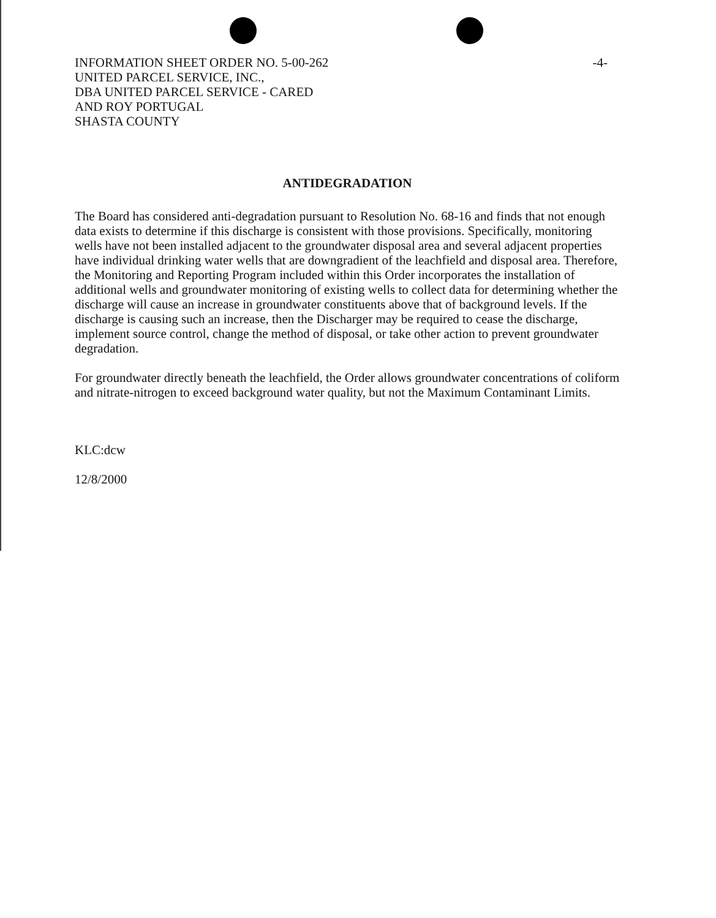INFORMATION SHEET ORDER NO. 5-00-262
UNITED PARCEL SERVICE, INC.,
DBA UNITED PARCEL SERVICE - CARED
AND ROY PORTUGAL
SHASTA COUNTY
-4-
ANTIDEGRADATION
The Board has considered anti-degradation pursuant to Resolution No. 68-16 and finds that not enough data exists to determine if this discharge is consistent with those provisions. Specifically, monitoring wells have not been installed adjacent to the groundwater disposal area and several adjacent properties have individual drinking water wells that are downgradient of the leachfield and disposal area. Therefore, the Monitoring and Reporting Program included within this Order incorporates the installation of additional wells and groundwater monitoring of existing wells to collect data for determining whether the discharge will cause an increase in groundwater constituents above that of background levels. If the discharge is causing such an increase, then the Discharger may be required to cease the discharge, implement source control, change the method of disposal, or take other action to prevent groundwater degradation.
For groundwater directly beneath the leachfield, the Order allows groundwater concentrations of coliform and nitrate-nitrogen to exceed background water quality, but not the Maximum Contaminant Limits.
KLC:dcw
12/8/2000